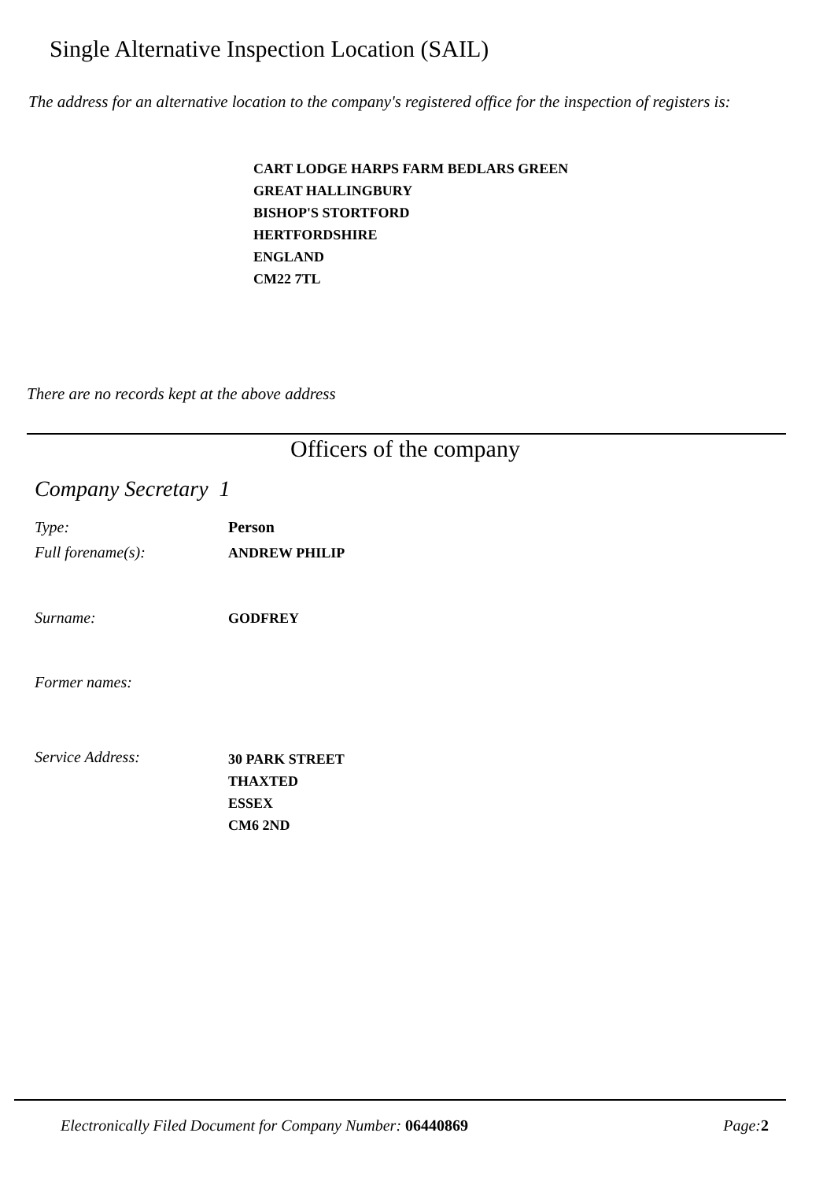Single Alternative Inspection Location (SAIL)
The address for an alternative location to the company's registered office for the inspection of registers is:
CART LODGE HARPS FARM BEDLARS GREEN
GREAT HALLINGBURY
BISHOP'S STORTFORD
HERTFORDSHIRE
ENGLAND
CM22 7TL
There are no records kept at the above address
Officers of the company
Company Secretary 1
Type: Person
Full forename(s): ANDREW PHILIP
Surname: GODFREY
Former names:
Service Address: 30 PARK STREET
THAXTED
ESSEX
CM6 2ND
Electronically Filed Document for Company Number: 06440869 Page:2